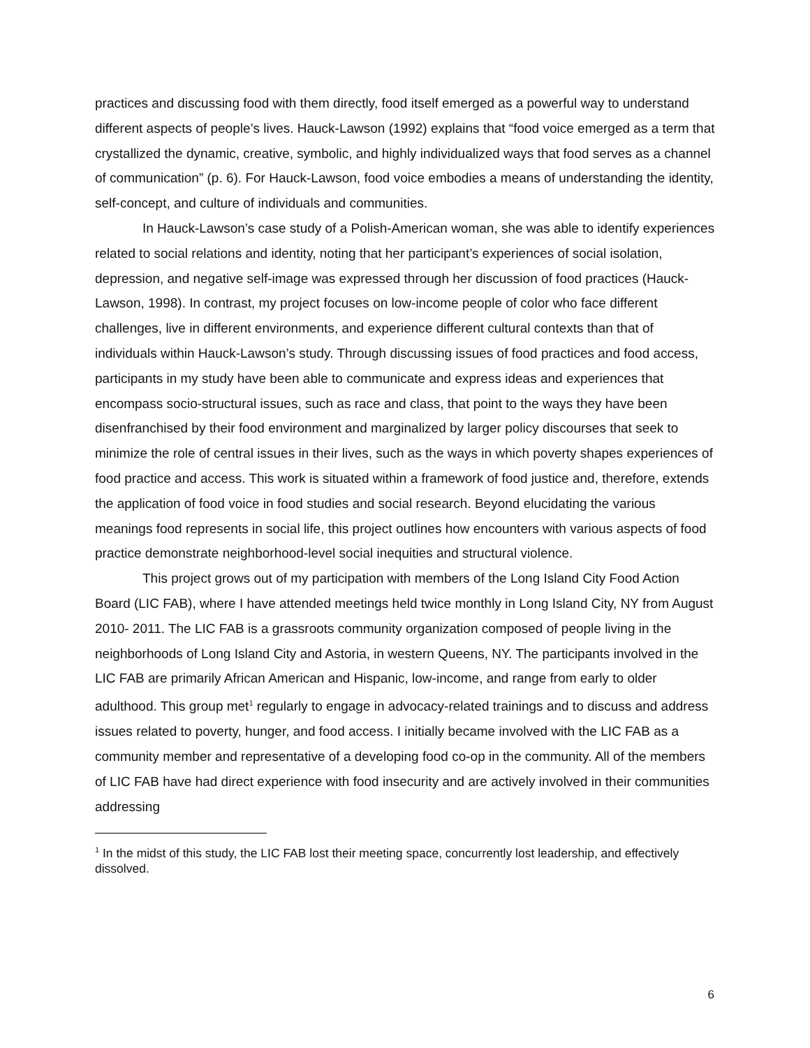practices and discussing food with them directly, food itself emerged as a powerful way to understand different aspects of people’s lives. Hauck-Lawson (1992) explains that “food voice emerged as a term that crystallized the dynamic, creative, symbolic, and highly individualized ways that food serves as a channel of communication” (p. 6). For Hauck-Lawson, food voice embodies a means of understanding the identity, self-concept, and culture of individuals and communities.
In Hauck-Lawson’s case study of a Polish-American woman, she was able to identify experiences related to social relations and identity, noting that her participant’s experiences of social isolation, depression, and negative self-image was expressed through her discussion of food practices (Hauck-Lawson, 1998). In contrast, my project focuses on low-income people of color who face different challenges, live in different environments, and experience different cultural contexts than that of individuals within Hauck-Lawson’s study. Through discussing issues of food practices and food access, participants in my study have been able to communicate and express ideas and experiences that encompass socio-structural issues, such as race and class, that point to the ways they have been disenfranchised by their food environment and marginalized by larger policy discourses that seek to minimize the role of central issues in their lives, such as the ways in which poverty shapes experiences of food practice and access. This work is situated within a framework of food justice and, therefore, extends the application of food voice in food studies and social research. Beyond elucidating the various meanings food represents in social life, this project outlines how encounters with various aspects of food practice demonstrate neighborhood-level social inequities and structural violence.
This project grows out of my participation with members of the Long Island City Food Action Board (LIC FAB), where I have attended meetings held twice monthly in Long Island City, NY from August 2010- 2011. The LIC FAB is a grassroots community organization composed of people living in the neighborhoods of Long Island City and Astoria, in western Queens, NY. The participants involved in the LIC FAB are primarily African American and Hispanic, low-income, and range from early to older adulthood. This group met<sup>1</sup> regularly to engage in advocacy-related trainings and to discuss and address issues related to poverty, hunger, and food access. I initially became involved with the LIC FAB as a community member and representative of a developing food co-op in the community. All of the members of LIC FAB have had direct experience with food insecurity and are actively involved in their communities addressing
<sup>1</sup> In the midst of this study, the LIC FAB lost their meeting space, concurrently lost leadership, and effectively dissolved.
6